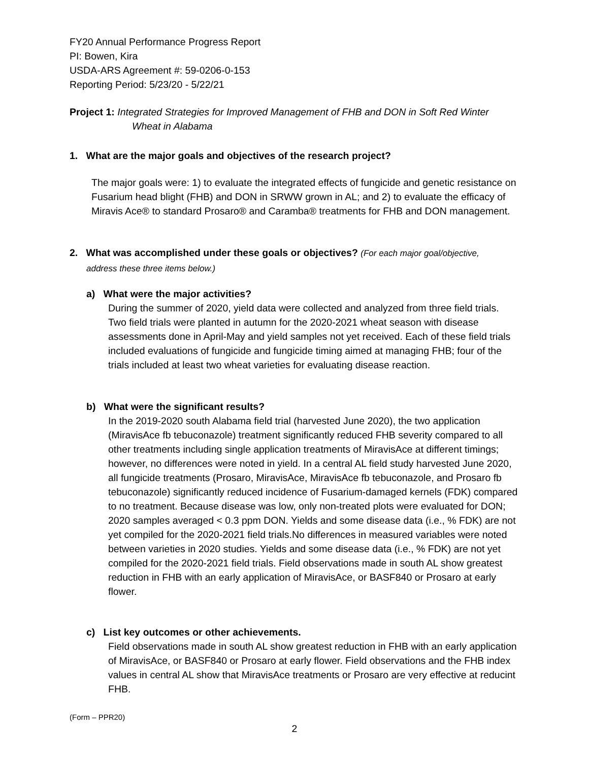FY20 Annual Performance Progress Report
PI: Bowen, Kira
USDA-ARS Agreement #: 59-0206-0-153
Reporting Period: 5/23/20 - 5/22/21
Project 1: Integrated Strategies for Improved Management of FHB and DON in Soft Red Winter
Wheat in Alabama
1. What are the major goals and objectives of the research project?
The major goals were: 1) to evaluate the integrated effects of fungicide and genetic resistance on Fusarium head blight (FHB) and DON in SRWW grown in AL; and 2) to evaluate the efficacy of Miravis Ace® to standard Prosaro® and Caramba® treatments for FHB and DON management.
2. What was accomplished under these goals or objectives? (For each major goal/objective,
address these three items below.)
a) What were the major activities?
During the summer of 2020, yield data were collected and analyzed from three field trials. Two field trials were planted in autumn for the 2020-2021 wheat season with disease assessments done in April-May and yield samples not yet received. Each of these field trials included evaluations of fungicide and fungicide timing aimed at managing FHB; four of the trials included at least two wheat varieties for evaluating disease reaction.
b) What were the significant results?
In the 2019-2020 south Alabama field trial (harvested June 2020), the two application (MiravisAce fb tebuconazole) treatment significantly reduced FHB severity compared to all other treatments including single application treatments of MiravisAce at different timings; however, no differences were noted in yield. In a central AL field study harvested June 2020, all fungicide treatments (Prosaro, MiravisAce, MiravisAce fb tebuconazole, and Prosaro fb tebuconazole) significantly reduced incidence of Fusarium-damaged kernels (FDK) compared to no treatment. Because disease was low, only non-treated plots were evaluated for DON; 2020 samples averaged < 0.3 ppm DON. Yields and some disease data (i.e., % FDK) are not yet compiled for the 2020-2021 field trials.No differences in measured variables were noted between varieties in 2020 studies. Yields and some disease data (i.e., % FDK) are not yet compiled for the 2020-2021 field trials. Field observations made in south AL show greatest reduction in FHB with an early application of MiravisAce, or BASF840 or Prosaro at early flower.
c) List key outcomes or other achievements.
Field observations made in south AL show greatest reduction in FHB with an early application of MiravisAce, or BASF840 or Prosaro at early flower. Field observations and the FHB index values in central AL show that MiravisAce treatments or Prosaro are very effective at reducint FHB.
(Form – PPR20)
2